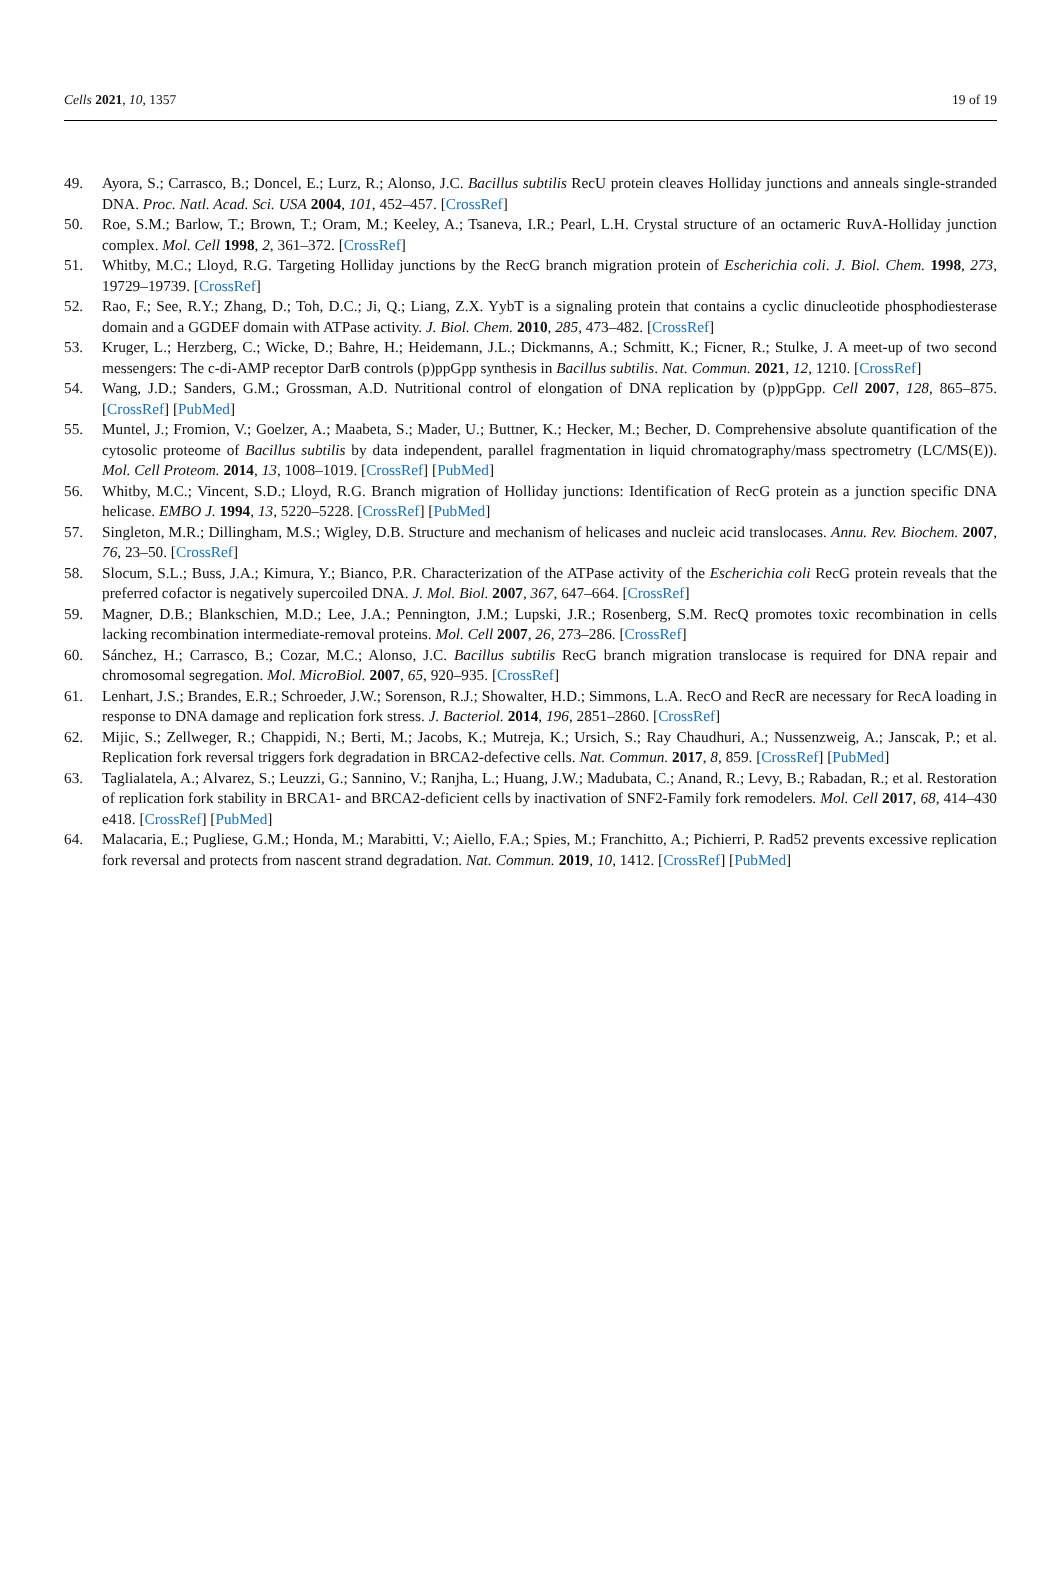Cells 2021, 10, 1357 19 of 19
49. Ayora, S.; Carrasco, B.; Doncel, E.; Lurz, R.; Alonso, J.C. Bacillus subtilis RecU protein cleaves Holliday junctions and anneals single-stranded DNA. Proc. Natl. Acad. Sci. USA 2004, 101, 452–457. [CrossRef]
50. Roe, S.M.; Barlow, T.; Brown, T.; Oram, M.; Keeley, A.; Tsaneva, I.R.; Pearl, L.H. Crystal structure of an octameric RuvA-Holliday junction complex. Mol. Cell 1998, 2, 361–372. [CrossRef]
51. Whitby, M.C.; Lloyd, R.G. Targeting Holliday junctions by the RecG branch migration protein of Escherichia coli. J. Biol. Chem. 1998, 273, 19729–19739. [CrossRef]
52. Rao, F.; See, R.Y.; Zhang, D.; Toh, D.C.; Ji, Q.; Liang, Z.X. YybT is a signaling protein that contains a cyclic dinucleotide phosphodiesterase domain and a GGDEF domain with ATPase activity. J. Biol. Chem. 2010, 285, 473–482. [CrossRef]
53. Kruger, L.; Herzberg, C.; Wicke, D.; Bahre, H.; Heidemann, J.L.; Dickmanns, A.; Schmitt, K.; Ficner, R.; Stulke, J. A meet-up of two second messengers: The c-di-AMP receptor DarB controls (p)ppGpp synthesis in Bacillus subtilis. Nat. Commun. 2021, 12, 1210. [CrossRef]
54. Wang, J.D.; Sanders, G.M.; Grossman, A.D. Nutritional control of elongation of DNA replication by (p)ppGpp. Cell 2007, 128, 865–875. [CrossRef] [PubMed]
55. Muntel, J.; Fromion, V.; Goelzer, A.; Maabeta, S.; Mader, U.; Buttner, K.; Hecker, M.; Becher, D. Comprehensive absolute quantification of the cytosolic proteome of Bacillus subtilis by data independent, parallel fragmentation in liquid chromatography/mass spectrometry (LC/MS(E)). Mol. Cell Proteom. 2014, 13, 1008–1019. [CrossRef] [PubMed]
56. Whitby, M.C.; Vincent, S.D.; Lloyd, R.G. Branch migration of Holliday junctions: Identification of RecG protein as a junction specific DNA helicase. EMBO J. 1994, 13, 5220–5228. [CrossRef] [PubMed]
57. Singleton, M.R.; Dillingham, M.S.; Wigley, D.B. Structure and mechanism of helicases and nucleic acid translocases. Annu. Rev. Biochem. 2007, 76, 23–50. [CrossRef]
58. Slocum, S.L.; Buss, J.A.; Kimura, Y.; Bianco, P.R. Characterization of the ATPase activity of the Escherichia coli RecG protein reveals that the preferred cofactor is negatively supercoiled DNA. J. Mol. Biol. 2007, 367, 647–664. [CrossRef]
59. Magner, D.B.; Blankschien, M.D.; Lee, J.A.; Pennington, J.M.; Lupski, J.R.; Rosenberg, S.M. RecQ promotes toxic recombination in cells lacking recombination intermediate-removal proteins. Mol. Cell 2007, 26, 273–286. [CrossRef]
60. Sánchez, H.; Carrasco, B.; Cozar, M.C.; Alonso, J.C. Bacillus subtilis RecG branch migration translocase is required for DNA repair and chromosomal segregation. Mol. MicroBiol. 2007, 65, 920–935. [CrossRef]
61. Lenhart, J.S.; Brandes, E.R.; Schroeder, J.W.; Sorenson, R.J.; Showalter, H.D.; Simmons, L.A. RecO and RecR are necessary for RecA loading in response to DNA damage and replication fork stress. J. Bacteriol. 2014, 196, 2851–2860. [CrossRef]
62. Mijic, S.; Zellweger, R.; Chappidi, N.; Berti, M.; Jacobs, K.; Mutreja, K.; Ursich, S.; Ray Chaudhuri, A.; Nussenzweig, A.; Janscak, P.; et al. Replication fork reversal triggers fork degradation in BRCA2-defective cells. Nat. Commun. 2017, 8, 859. [CrossRef] [PubMed]
63. Taglialatela, A.; Alvarez, S.; Leuzzi, G.; Sannino, V.; Ranjha, L.; Huang, J.W.; Madubata, C.; Anand, R.; Levy, B.; Rabadan, R.; et al. Restoration of replication fork stability in BRCA1- and BRCA2-deficient cells by inactivation of SNF2-Family fork remodelers. Mol. Cell 2017, 68, 414–430 e418. [CrossRef] [PubMed]
64. Malacaria, E.; Pugliese, G.M.; Honda, M.; Marabitti, V.; Aiello, F.A.; Spies, M.; Franchitto, A.; Pichierri, P. Rad52 prevents excessive replication fork reversal and protects from nascent strand degradation. Nat. Commun. 2019, 10, 1412. [CrossRef] [PubMed]